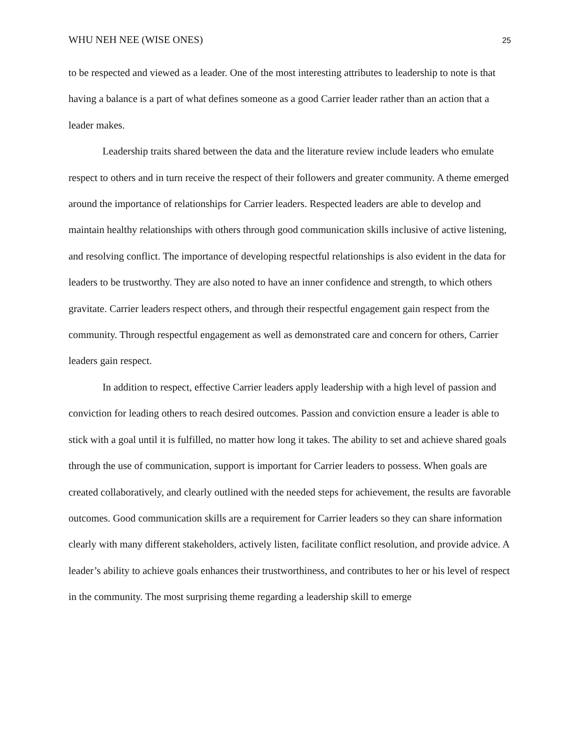WHU NEH NEE (WISE ONES) 25
to be respected and viewed as a leader. One of the most interesting attributes to leadership to note is that having a balance is a part of what defines someone as a good Carrier leader rather than an action that a leader makes.
Leadership traits shared between the data and the literature review include leaders who emulate respect to others and in turn receive the respect of their followers and greater community. A theme emerged around the importance of relationships for Carrier leaders. Respected leaders are able to develop and maintain healthy relationships with others through good communication skills inclusive of active listening, and resolving conflict. The importance of developing respectful relationships is also evident in the data for leaders to be trustworthy. They are also noted to have an inner confidence and strength, to which others gravitate. Carrier leaders respect others, and through their respectful engagement gain respect from the community. Through respectful engagement as well as demonstrated care and concern for others, Carrier leaders gain respect.
In addition to respect, effective Carrier leaders apply leadership with a high level of passion and conviction for leading others to reach desired outcomes. Passion and conviction ensure a leader is able to stick with a goal until it is fulfilled, no matter how long it takes. The ability to set and achieve shared goals through the use of communication, support is important for Carrier leaders to possess. When goals are created collaboratively, and clearly outlined with the needed steps for achievement, the results are favorable outcomes. Good communication skills are a requirement for Carrier leaders so they can share information clearly with many different stakeholders, actively listen, facilitate conflict resolution, and provide advice. A leader’s ability to achieve goals enhances their trustworthiness, and contributes to her or his level of respect in the community. The most surprising theme regarding a leadership skill to emerge